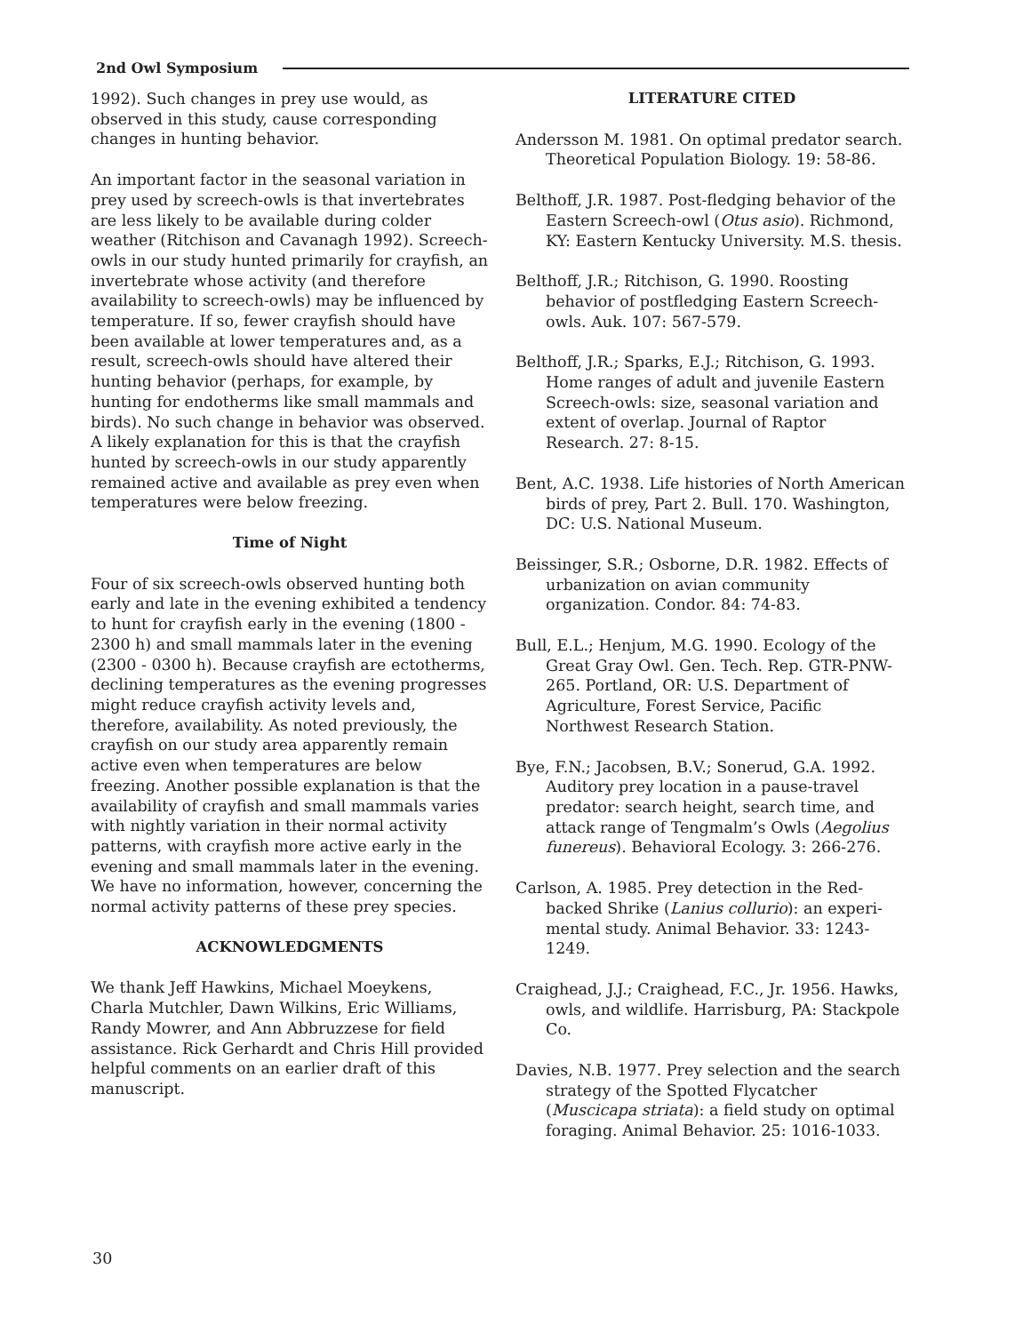2nd Owl Symposium
1992). Such changes in prey use would, as observed in this study, cause corresponding changes in hunting behavior.
An important factor in the seasonal variation in prey used by screech-owls is that invertebrates are less likely to be available during colder weather (Ritchison and Cavanagh 1992). Screech-owls in our study hunted primarily for crayfish, an invertebrate whose activity (and therefore availability to screech-owls) may be influenced by temperature. If so, fewer crayfish should have been available at lower temper­atures and, as a result, screech-owls should have altered their hunting behavior (perhaps, for example, by hunting for endotherms like small mammals and birds). No such change in behavior was observed. A likely explanation for this is that the crayfish hunted by screech-owls in our study apparently remained active and available as prey even when temperatures were below freezing.
Time of Night
Four of six screech-owls observed hunting both early and late in the evening exhibited a tendency to hunt for crayfish early in the evening (1800 - 2300 h) and small mammals later in the evening (2300 - 0300 h). Because crayfish are ectotherms, declining tempera­tures as the evening progresses might reduce crayfish activity levels and, therefore, availabil­ity. As noted previously, the crayfish on our study area apparently remain active even when temperatures are below freezing. Another pos­sible explanation is that the availability of cray­fish and small mammals varies with nightly variation in their normal activity patterns, with crayfish more active early in the evening and small mammals later in the evening. We have no information, however, concerning the normal activity patterns of these prey species.
ACKNOWLEDGMENTS
We thank Jeff Hawkins, Michael Moeykens, Charla Mutchler, Dawn Wilkins, Eric Williams, Randy Mowrer, and Ann Abbruzzese for field assistance. Rick Gerhardt and Chris Hill provided helpful comments on an earlier draft of this manuscript.
LITERATURE CITED
Andersson M. 1981. On optimal predator search. Theoretical Population Biology. 19: 58-86.
Belthoff, J.R. 1987. Post-fledging behavior of the Eastern Screech-owl (Otus asio). Richmond, KY: Eastern Kentucky University. M.S. thesis.
Belthoff, J.R.; Ritchison, G. 1990. Roosting behavior of postfledging Eastern Screech-owls. Auk. 107: 567-579.
Belthoff, J.R.; Sparks, E.J.; Ritchison, G. 1993. Home ranges of adult and juvenile Eastern Screech-owls: size, seasonal variation and extent of overlap. Journal of Raptor Research. 27: 8-15.
Bent, A.C. 1938. Life histories of North American birds of prey, Part 2. Bull. 170. Washington, DC: U.S. National Museum.
Beissinger, S.R.; Osborne, D.R. 1982. Effects of urbanization on avian community organization. Condor. 84: 74-83.
Bull, E.L.; Henjum, M.G. 1990. Ecology of the Great Gray Owl. Gen. Tech. Rep. GTR-PNW-265. Portland, OR: U.S. Department of Agriculture, Forest Service, Pacific Northwest Research Station.
Bye, F.N.; Jacobsen, B.V.; Sonerud, G.A. 1992. Auditory prey location in a pause-travel predator: search height, search time, and attack range of Tengmalm’s Owls (Aegolius funereus). Behavioral Ecology. 3: 266-276.
Carlson, A. 1985. Prey detection in the Red-backed Shrike (Lanius collurio): an experi­mental study. Animal Behavior. 33: 1243-1249.
Craighead, J.J.; Craighead, F.C., Jr. 1956. Hawks, owls, and wildlife. Harrisburg, PA: Stackpole Co.
Davies, N.B. 1977. Prey selection and the search strategy of the Spotted Flycatcher (Muscicapa striata): a field study on optimal foraging. Animal Behavior. 25: 1016-1033.
30